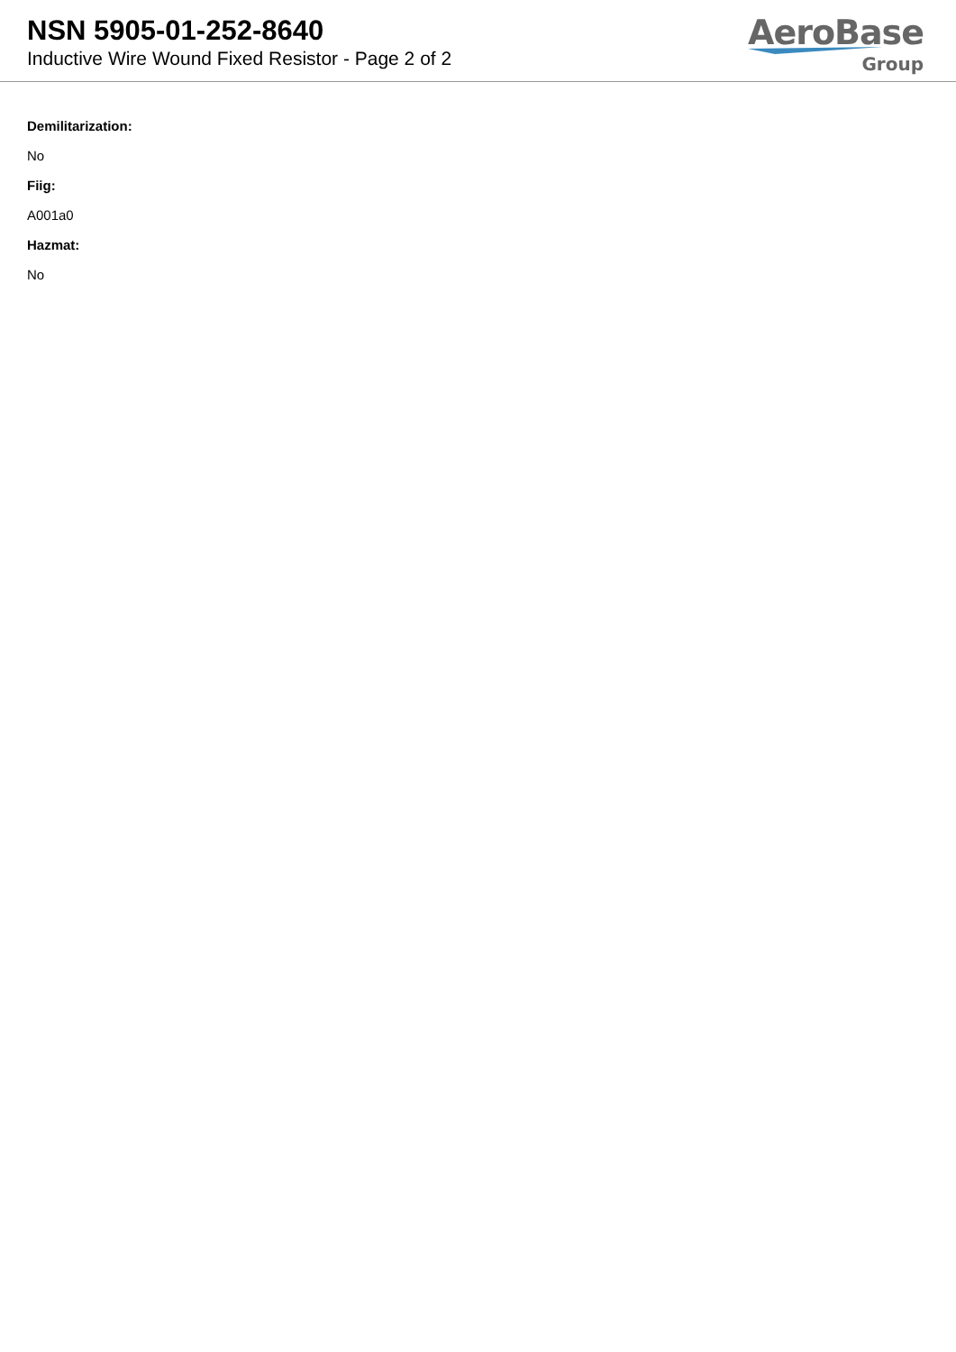NSN 5905-01-252-8640
Inductive Wire Wound Fixed Resistor - Page 2 of 2
AeroBase
Group
Demilitarization:
No
Fiig:
A001a0
Hazmat:
No